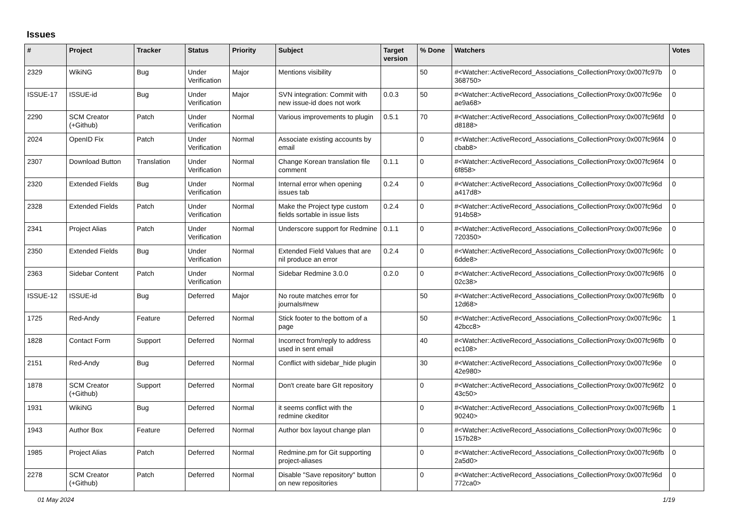Issues
| # | Project | Tracker | Status | Priority | Subject | Target version | % Done | Watchers | Votes |
| --- | --- | --- | --- | --- | --- | --- | --- | --- | --- |
| 2329 | WikiNG | Bug | Under Verification | Major | Mentions visibility | | 50 | #<Watcher::ActiveRecord_Associations_CollectionProxy:0x007fc97b 368750> | 0 |
| ISSUE-17 | ISSUE-id | Bug | Under Verification | Major | SVN integration: Commit with new issue-id does not work | 0.0.3 | 50 | #<Watcher::ActiveRecord_Associations_CollectionProxy:0x007fc96e ae9a68> | 0 |
| 2290 | SCM Creator (+Github) | Patch | Under Verification | Normal | Various improvements to plugin | 0.5.1 | 70 | #<Watcher::ActiveRecord_Associations_CollectionProxy:0x007fc96fd d8188> | 0 |
| 2024 | OpenID Fix | Patch | Under Verification | Normal | Associate existing accounts by email | | 0 | #<Watcher::ActiveRecord_Associations_CollectionProxy:0x007fc96f4 cbab8> | 0 |
| 2307 | Download Button | Translation | Under Verification | Normal | Change Korean translation file comment | 0.1.1 | 0 | #<Watcher::ActiveRecord_Associations_CollectionProxy:0x007fc96f4 6f858> | 0 |
| 2320 | Extended Fields | Bug | Under Verification | Normal | Internal error when opening issues tab | 0.2.4 | 0 | #<Watcher::ActiveRecord_Associations_CollectionProxy:0x007fc96d a417d8> | 0 |
| 2328 | Extended Fields | Patch | Under Verification | Normal | Make the Project type custom fields sortable in issue lists | 0.2.4 | 0 | #<Watcher::ActiveRecord_Associations_CollectionProxy:0x007fc96d 914b58> | 0 |
| 2341 | Project Alias | Patch | Under Verification | Normal | Underscore support for Redmine | 0.1.1 | 0 | #<Watcher::ActiveRecord_Associations_CollectionProxy:0x007fc96e 720350> | 0 |
| 2350 | Extended Fields | Bug | Under Verification | Normal | Extended Field Values that are nil produce an error | 0.2.4 | 0 | #<Watcher::ActiveRecord_Associations_CollectionProxy:0x007fc96fc 6dde8> | 0 |
| 2363 | Sidebar Content | Patch | Under Verification | Normal | Sidebar Redmine 3.0.0 | 0.2.0 | 0 | #<Watcher::ActiveRecord_Associations_CollectionProxy:0x007fc96f6 02c38> | 0 |
| ISSUE-12 | ISSUE-id | Bug | Deferred | Major | No route matches error for journals#new | | 50 | #<Watcher::ActiveRecord_Associations_CollectionProxy:0x007fc96fb 12d68> | 0 |
| 1725 | Red-Andy | Feature | Deferred | Normal | Stick footer to the bottom of a page | | 50 | #<Watcher::ActiveRecord_Associations_CollectionProxy:0x007fc96c 42bcc8> | 1 |
| 1828 | Contact Form | Support | Deferred | Normal | Incorrect from/reply to address used in sent email | | 40 | #<Watcher::ActiveRecord_Associations_CollectionProxy:0x007fc96fb ec108> | 0 |
| 2151 | Red-Andy | Bug | Deferred | Normal | Conflict with sidebar_hide plugin | | 30 | #<Watcher::ActiveRecord_Associations_CollectionProxy:0x007fc96e 42e980> | 0 |
| 1878 | SCM Creator (+Github) | Support | Deferred | Normal | Don't create bare GIt repository | | 0 | #<Watcher::ActiveRecord_Associations_CollectionProxy:0x007fc96f2 43c50> | 0 |
| 1931 | WikiNG | Bug | Deferred | Normal | it seems conflict with the redmine ckeditor | | 0 | #<Watcher::ActiveRecord_Associations_CollectionProxy:0x007fc96fb 90240> | 1 |
| 1943 | Author Box | Feature | Deferred | Normal | Author box layout change plan | | 0 | #<Watcher::ActiveRecord_Associations_CollectionProxy:0x007fc96c 157b28> | 0 |
| 1985 | Project Alias | Patch | Deferred | Normal | Redmine.pm for Git supporting project-aliases | | 0 | #<Watcher::ActiveRecord_Associations_CollectionProxy:0x007fc96fb 2a5d0> | 0 |
| 2278 | SCM Creator (+Github) | Patch | Deferred | Normal | Disable "Save repository" button on new repositories | | 0 | #<Watcher::ActiveRecord_Associations_CollectionProxy:0x007fc96d 772ca0> | 0 |
01 May 2024 1/19